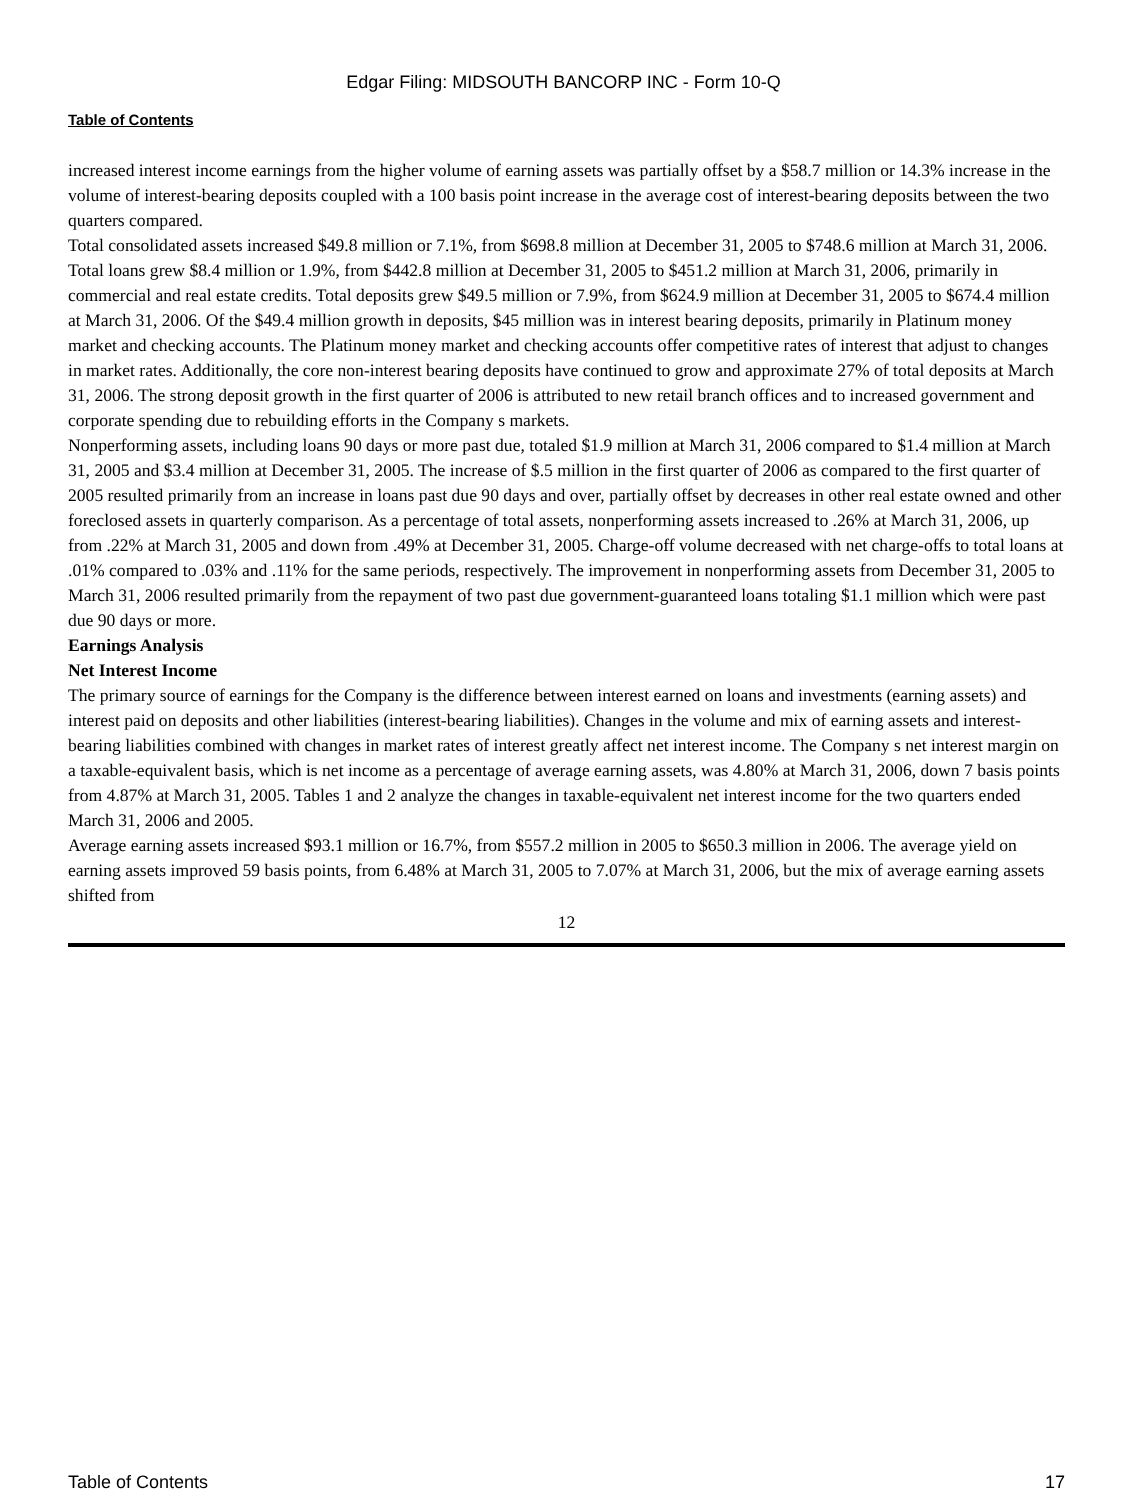Edgar Filing: MIDSOUTH BANCORP INC - Form 10-Q
Table of Contents
increased interest income earnings from the higher volume of earning assets was partially offset by a $58.7 million or 14.3% increase in the volume of interest-bearing deposits coupled with a 100 basis point increase in the average cost of interest-bearing deposits between the two quarters compared.
Total consolidated assets increased $49.8 million or 7.1%, from $698.8 million at December 31, 2005 to $748.6 million at March 31, 2006. Total loans grew $8.4 million or 1.9%, from $442.8 million at December 31, 2005 to $451.2 million at March 31, 2006, primarily in commercial and real estate credits. Total deposits grew $49.5 million or 7.9%, from $624.9 million at December 31, 2005 to $674.4 million at March 31, 2006. Of the $49.4 million growth in deposits, $45 million was in interest bearing deposits, primarily in Platinum money market and checking accounts. The Platinum money market and checking accounts offer competitive rates of interest that adjust to changes in market rates. Additionally, the core non-interest bearing deposits have continued to grow and approximate 27% of total deposits at March 31, 2006. The strong deposit growth in the first quarter of 2006 is attributed to new retail branch offices and to increased government and corporate spending due to rebuilding efforts in the Company s markets.
Nonperforming assets, including loans 90 days or more past due, totaled $1.9 million at March 31, 2006 compared to $1.4 million at March 31, 2005 and $3.4 million at December 31, 2005. The increase of $.5 million in the first quarter of 2006 as compared to the first quarter of 2005 resulted primarily from an increase in loans past due 90 days and over, partially offset by decreases in other real estate owned and other foreclosed assets in quarterly comparison. As a percentage of total assets, nonperforming assets increased to .26% at March 31, 2006, up from .22% at March 31, 2005 and down from .49% at December 31, 2005. Charge-off volume decreased with net charge-offs to total loans at .01% compared to .03% and .11% for the same periods, respectively. The improvement in nonperforming assets from December 31, 2005 to March 31, 2006 resulted primarily from the repayment of two past due government-guaranteed loans totaling $1.1 million which were past due 90 days or more.
Earnings Analysis
Net Interest Income
The primary source of earnings for the Company is the difference between interest earned on loans and investments (earning assets) and interest paid on deposits and other liabilities (interest-bearing liabilities). Changes in the volume and mix of earning assets and interest-bearing liabilities combined with changes in market rates of interest greatly affect net interest income. The Company s net interest margin on a taxable-equivalent basis, which is net income as a percentage of average earning assets, was 4.80% at March 31, 2006, down 7 basis points from 4.87% at March 31, 2005. Tables 1 and 2 analyze the changes in taxable-equivalent net interest income for the two quarters ended March 31, 2006 and 2005.
Average earning assets increased $93.1 million or 16.7%, from $557.2 million in 2005 to $650.3 million in 2006. The average yield on earning assets improved 59 basis points, from 6.48% at March 31, 2005 to 7.07% at March 31, 2006, but the mix of average earning assets shifted from
12
Table of Contents 17